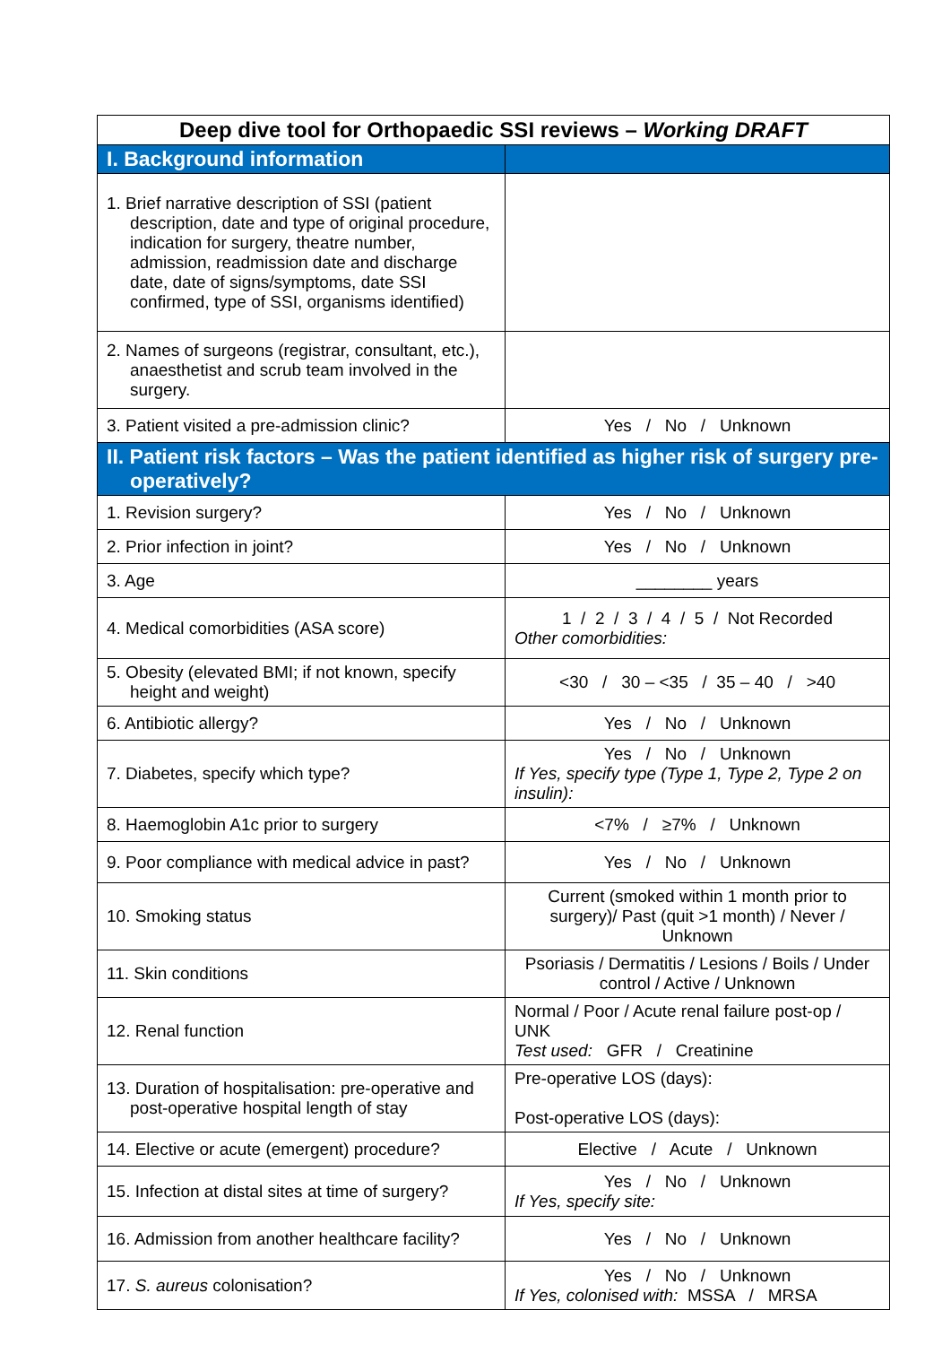| Deep dive tool for Orthopaedic SSI reviews – Working DRAFT | |
| --- | --- |
| I. Background information | |
| 1. Brief narrative description of SSI (patient description, date and type of original procedure, indication for surgery, theatre number, admission, readmission date and discharge date, date of signs/symptoms, date SSI confirmed, type of SSI, organisms identified) | |
| 2. Names of surgeons (registrar, consultant, etc.), anaesthetist and scrub team involved in the surgery. | |
| 3. Patient visited a pre-admission clinic? | Yes / No / Unknown |
| II. Patient risk factors – Was the patient identified as higher risk of surgery pre-operatively? | |
| 1. Revision surgery? | Yes / No / Unknown |
| 2. Prior infection in joint? | Yes / No / Unknown |
| 3. Age | ________ years |
| 4. Medical comorbidities (ASA score) | 1 / 2 / 3 / 4 / 5 / Not Recorded Other comorbidities: |
| 5. Obesity (elevated BMI; if not known, specify height and weight) | <30 / 30 – <35 / 35 – 40 / >40 |
| 6. Antibiotic allergy? | Yes / No / Unknown |
| 7. Diabetes, specify which type? | Yes / No / Unknown If Yes, specify type (Type 1, Type 2, Type 2 on insulin): |
| 8. Haemoglobin A1c prior to surgery | <7% / ≥7% / Unknown |
| 9. Poor compliance with medical advice in past? | Yes / No / Unknown |
| 10. Smoking status | Current (smoked within 1 month prior to surgery)/ Past (quit >1 month) / Never / Unknown |
| 11. Skin conditions | Psoriasis / Dermatitis / Lesions / Boils / Under control / Active / Unknown |
| 12. Renal function | Normal / Poor / Acute renal failure post-op / UNK Test used: GFR / Creatinine |
| 13. Duration of hospitalisation: pre-operative and post-operative hospital length of stay | Pre-operative LOS (days): Post-operative LOS (days): |
| 14. Elective or acute (emergent) procedure? | Elective / Acute / Unknown |
| 15. Infection at distal sites at time of surgery? | Yes / No / Unknown If Yes, specify site: |
| 16. Admission from another healthcare facility? | Yes / No / Unknown |
| 17. S. aureus colonisation? | Yes / No / Unknown If Yes, colonised with: MSSA / MRSA |